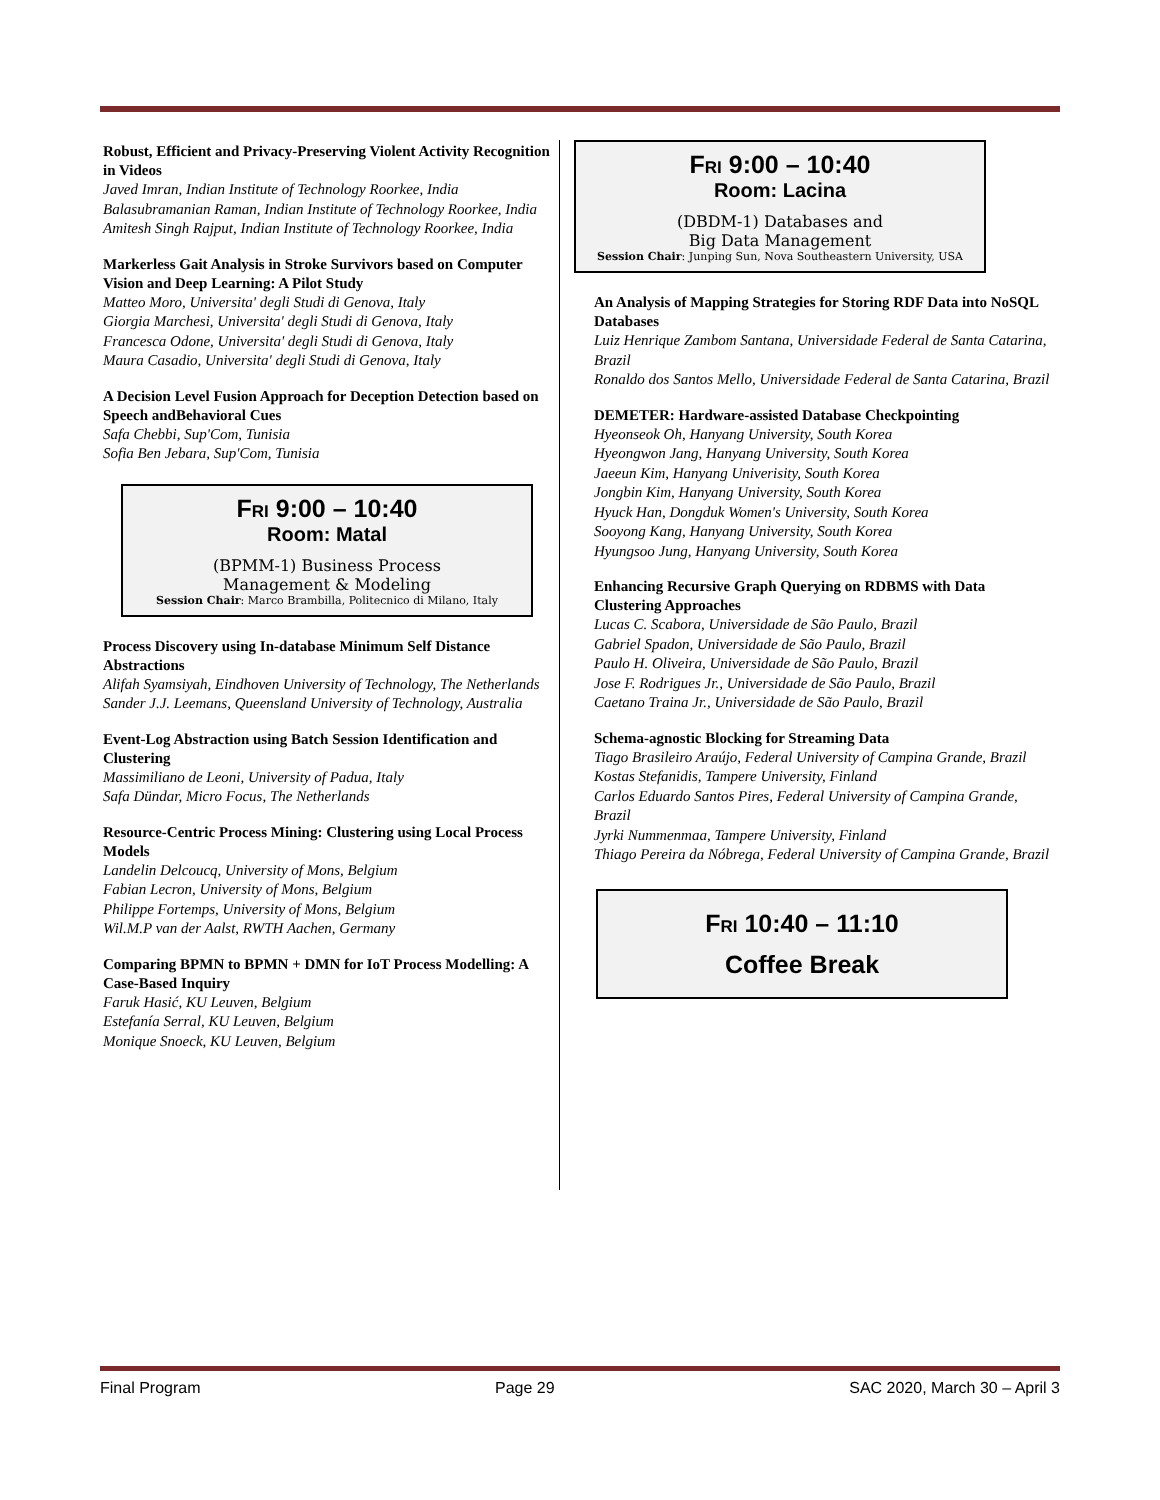Robust, Efficient and Privacy-Preserving Violent Activity Recognition in Videos
Javed Imran, Indian Institute of Technology Roorkee, India
Balasubramanian Raman, Indian Institute of Technology Roorkee, India
Amitesh Singh Rajput, Indian Institute of Technology Roorkee, India
Markerless Gait Analysis in Stroke Survivors based on Computer Vision and Deep Learning: A Pilot Study
Matteo Moro, Universita' degli Studi di Genova, Italy
Giorgia Marchesi, Universita' degli Studi di Genova, Italy
Francesca Odone, Universita' degli Studi di Genova, Italy
Maura Casadio, Universita' degli Studi di Genova, Italy
A Decision Level Fusion Approach for Deception Detection based on Speech andBehavioral Cues
Safa Chebbi, Sup'Com, Tunisia
Sofia Ben Jebara, Sup'Com, Tunisia
FRI 9:00 – 10:40
Room: Matal
(BPMM-1) Business Process
Management & Modeling
Session Chair: Marco Brambilla, Politecnico di Milano, Italy
Process Discovery using In-database Minimum Self Distance Abstractions
Alifah Syamsiyah, Eindhoven University of Technology, The Netherlands
Sander J.J. Leemans, Queensland University of Technology, Australia
Event-Log Abstraction using Batch Session Identification and Clustering
Massimiliano de Leoni, University of Padua, Italy
Safa Dündar, Micro Focus, The Netherlands
Resource-Centric Process Mining: Clustering using Local Process Models
Landelin Delcoucq, University of Mons, Belgium
Fabian Lecron, University of Mons, Belgium
Philippe Fortemps, University of Mons, Belgium
Wil.M.P van der Aalst, RWTH Aachen, Germany
Comparing BPMN to BPMN + DMN for IoT Process Modelling: A Case-Based Inquiry
Faruk Hasić, KU Leuven, Belgium
Estefanía Serral, KU Leuven, Belgium
Monique Snoeck, KU Leuven, Belgium
FRI 9:00 – 10:40
Room: Lacina
(DBDM-1) Databases and
Big Data Management
Session Chair: Junping Sun, Nova Southeastern University, USA
An Analysis of Mapping Strategies for Storing RDF Data into NoSQL Databases
Luiz Henrique Zambom Santana, Universidade Federal de Santa Catarina, Brazil
Ronaldo dos Santos Mello, Universidade Federal de Santa Catarina, Brazil
DEMETER: Hardware-assisted Database Checkpointing
Hyeonseok Oh, Hanyang University, South Korea
Hyeongwon Jang, Hanyang University, South Korea
Jaeeun Kim, Hanyang Univerisity, South Korea
Jongbin Kim, Hanyang University, South Korea
Hyuck Han, Dongduk Women's University, South Korea
Sooyong Kang, Hanyang University, South Korea
Hyungsoo Jung, Hanyang University, South Korea
Enhancing Recursive Graph Querying on RDBMS with Data Clustering Approaches
Lucas C. Scabora, Universidade de São Paulo, Brazil
Gabriel Spadon, Universidade de São Paulo, Brazil
Paulo H. Oliveira, Universidade de São Paulo, Brazil
Jose F. Rodrigues Jr., Universidade de São Paulo, Brazil
Caetano Traina Jr., Universidade de São Paulo, Brazil
Schema-agnostic Blocking for Streaming Data
Tiago Brasileiro Araújo, Federal University of Campina Grande, Brazil
Kostas Stefanidis, Tampere University, Finland
Carlos Eduardo Santos Pires, Federal University of Campina Grande, Brazil
Jyrki Nummenmaa, Tampere University, Finland
Thiago Pereira da Nóbrega, Federal University of Campina Grande, Brazil
FRI 10:40 – 11:10
Coffee Break
Final Program Page 29 SAC 2020, March 30 – April 3